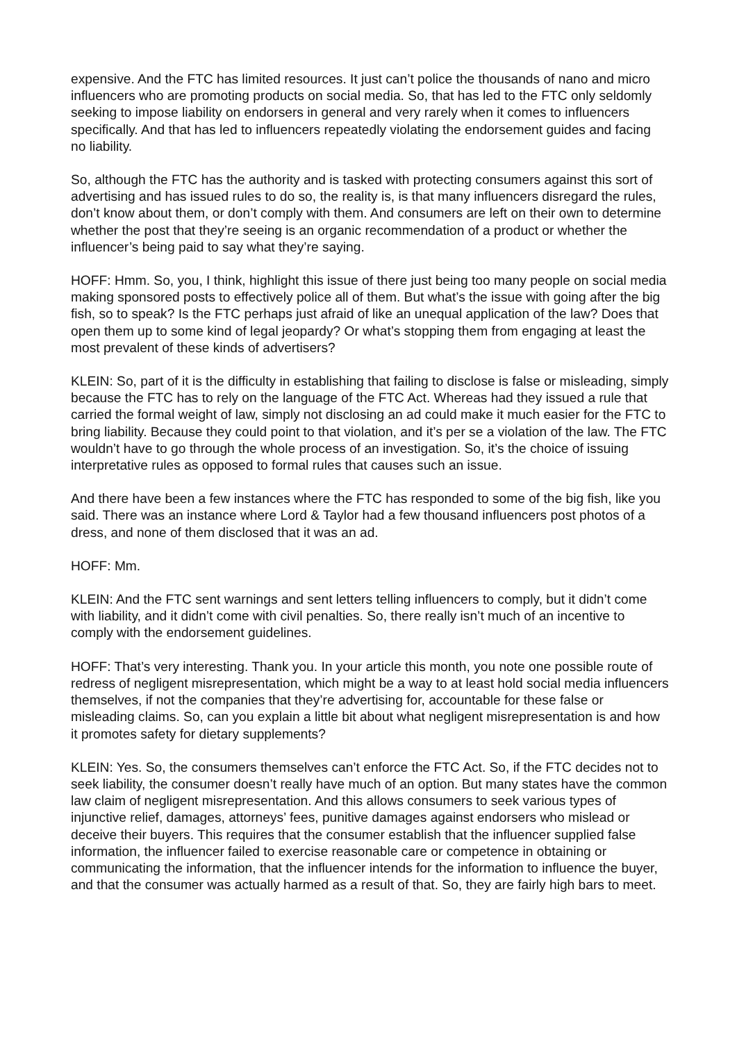expensive. And the FTC has limited resources. It just can’t police the thousands of nano and micro influencers who are promoting products on social media. So, that has led to the FTC only seldomly seeking to impose liability on endorsers in general and very rarely when it comes to influencers specifically. And that has led to influencers repeatedly violating the endorsement guides and facing no liability.
So, although the FTC has the authority and is tasked with protecting consumers against this sort of advertising and has issued rules to do so, the reality is, is that many influencers disregard the rules, don’t know about them, or don’t comply with them. And consumers are left on their own to determine whether the post that they’re seeing is an organic recommendation of a product or whether the influencer’s being paid to say what they’re saying.
HOFF: Hmm. So, you, I think, highlight this issue of there just being too many people on social media making sponsored posts to effectively police all of them. But what’s the issue with going after the big fish, so to speak? Is the FTC perhaps just afraid of like an unequal application of the law? Does that open them up to some kind of legal jeopardy? Or what’s stopping them from engaging at least the most prevalent of these kinds of advertisers?
KLEIN: So, part of it is the difficulty in establishing that failing to disclose is false or misleading, simply because the FTC has to rely on the language of the FTC Act. Whereas had they issued a rule that carried the formal weight of law, simply not disclosing an ad could make it much easier for the FTC to bring liability. Because they could point to that violation, and it’s per se a violation of the law. The FTC wouldn’t have to go through the whole process of an investigation. So, it’s the choice of issuing interpretative rules as opposed to formal rules that causes such an issue.
And there have been a few instances where the FTC has responded to some of the big fish, like you said. There was an instance where Lord & Taylor had a few thousand influencers post photos of a dress, and none of them disclosed that it was an ad.
HOFF: Mm.
KLEIN: And the FTC sent warnings and sent letters telling influencers to comply, but it didn’t come with liability, and it didn’t come with civil penalties. So, there really isn’t much of an incentive to comply with the endorsement guidelines.
HOFF: That’s very interesting. Thank you. In your article this month, you note one possible route of redress of negligent misrepresentation, which might be a way to at least hold social media influencers themselves, if not the companies that they’re advertising for, accountable for these false or misleading claims. So, can you explain a little bit about what negligent misrepresentation is and how it promotes safety for dietary supplements?
KLEIN: Yes. So, the consumers themselves can’t enforce the FTC Act. So, if the FTC decides not to seek liability, the consumer doesn’t really have much of an option. But many states have the common law claim of negligent misrepresentation. And this allows consumers to seek various types of injunctive relief, damages, attorneys’ fees, punitive damages against endorsers who mislead or deceive their buyers. This requires that the consumer establish that the influencer supplied false information, the influencer failed to exercise reasonable care or competence in obtaining or communicating the information, that the influencer intends for the information to influence the buyer, and that the consumer was actually harmed as a result of that. So, they are fairly high bars to meet.